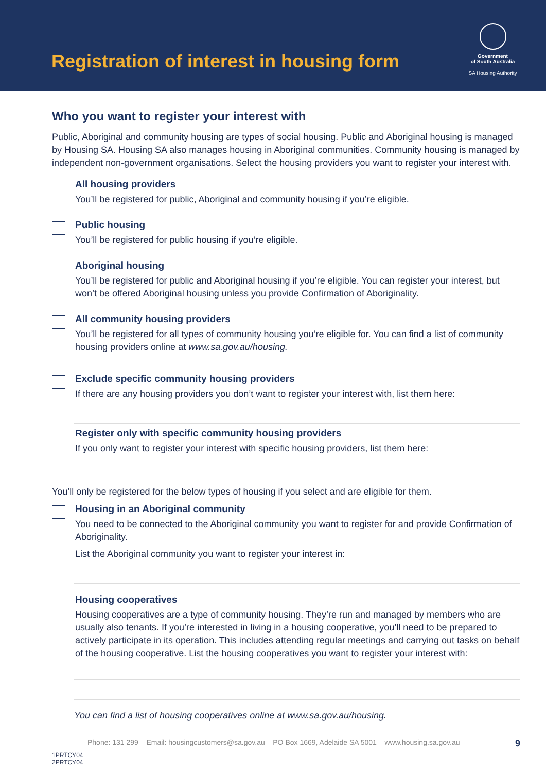Registration of interest in housing form
Government
of South Australia
SA Housing Authority
Who you want to register your interest with
Public, Aboriginal and community housing are types of social housing. Public and Aboriginal housing is managed by Housing SA. Housing SA also manages housing in Aboriginal communities. Community housing is managed by independent non-government organisations. Select the housing providers you want to register your interest with.
All housing providers
You’ll be registered for public, Aboriginal and community housing if you’re eligible.
Public housing
You’ll be registered for public housing if you’re eligible.
Aboriginal housing
You’ll be registered for public and Aboriginal housing if you’re eligible. You can register your interest, but won’t be offered Aboriginal housing unless you provide Confirmation of Aboriginality.
All community housing providers
You’ll be registered for all types of community housing you’re eligible for. You can find a list of community housing providers online at www.sa.gov.au/housing.
Exclude specific community housing providers
If there are any housing providers you don’t want to register your interest with, list them here:
Register only with specific community housing providers
If you only want to register your interest with specific housing providers, list them here:
You’ll only be registered for the below types of housing if you select and are eligible for them.
Housing in an Aboriginal community
You need to be connected to the Aboriginal community you want to register for and provide Confirmation of Aboriginality.
List the Aboriginal community you want to register your interest in:
Housing cooperatives
Housing cooperatives are a type of community housing. They’re run and managed by members who are usually also tenants. If you’re interested in living in a housing cooperative, you’ll need to be prepared to actively participate in its operation. This includes attending regular meetings and carrying out tasks on behalf of the housing cooperative. List the housing cooperatives you want to register your interest with:
You can find a list of housing cooperatives online at www.sa.gov.au/housing.
Phone: 131 299 Email: housingcustomers@sa.gov.au PO Box 1669, Adelaide SA 5001 www.housing.sa.gov.au 9
1PRTCY04
2PRTCY04